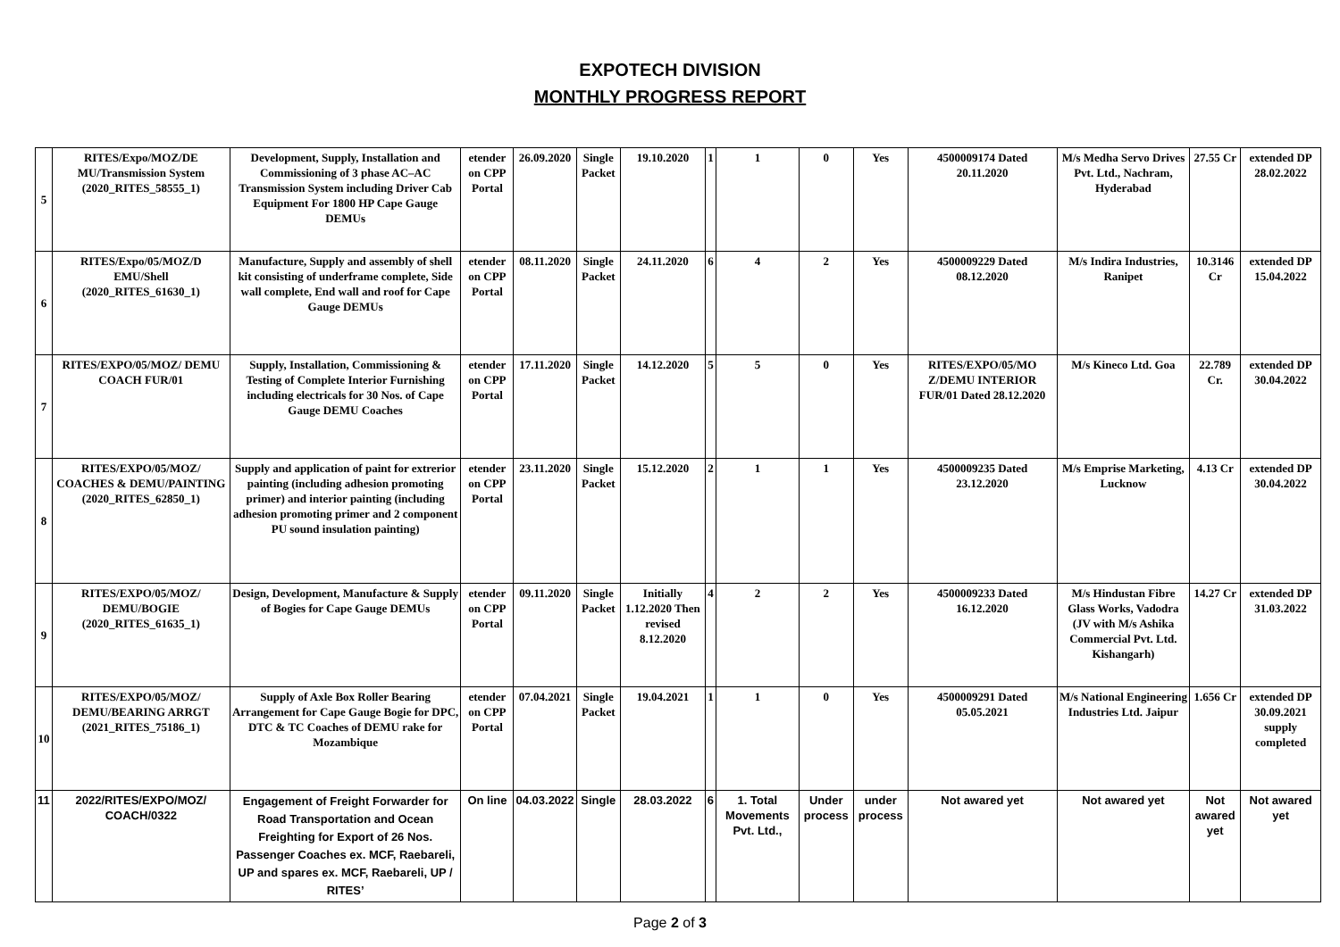EXPOTECH DIVISION
MONTHLY PROGRESS REPORT
| 5 | RITES/Expo/MOZ/DE MU/Transmission System (2020_RITES_58555_1) | Development, Supply, Installation and Commissioning of 3 phase AC–AC Transmission System including Driver Cab Equipment For 1800 HP Cape Gauge DEMUs | etender on CPP Portal | 26.09.2020 | Single Packet | 19.10.2020 | 1 | 1 | 0 | Yes | 4500009174 Dated 20.11.2020 | M/s Medha Servo Drives Pvt. Ltd., Nachram, Hyderabad | 27.55 Cr | extended DP 28.02.2022 |
| 6 | RITES/Expo/05/MOZ/D EMU/Shell (2020_RITES_61630_1) | Manufacture, Supply and assembly of shell kit consisting of underframe complete, Side wall complete, End wall and roof for Cape Gauge DEMUs | etender on CPP Portal | 08.11.2020 | Single Packet | 24.11.2020 | 6 | 4 | 2 | Yes | 4500009229 Dated 08.12.2020 | M/s Indira Industries, Ranipet | 10.3146 Cr | extended DP 15.04.2022 |
| 7 | RITES/EXPO/05/MOZ/ DEMU COACH FUR/01 | Supply, Installation, Commissioning & Testing of Complete Interior Furnishing including electricals for 30 Nos. of Cape Gauge DEMU Coaches | etender on CPP Portal | 17.11.2020 | Single Packet | 14.12.2020 | 5 | 5 | 0 | Yes | RITES/EXPO/05/MO Z/DEMU INTERIOR FUR/01 Dated 28.12.2020 | M/s Kineco Ltd. Goa | 22.789 Cr. | extended DP 30.04.2022 |
| 8 | RITES/EXPO/05/MOZ/ COACHES & DEMU/PAINTING (2020_RITES_62850_1) | Supply and application of paint for extrerior painting (including adhesion promoting primer) and interior painting (including adhesion promoting primer and 2 component PU sound insulation painting) | etender on CPP Portal | 23.11.2020 | Single Packet | 15.12.2020 | 2 | 1 | 1 | Yes | 4500009235 Dated 23.12.2020 | M/s Emprise Marketing, Lucknow | 4.13 Cr | extended DP 30.04.2022 |
| 9 | RITES/EXPO/05/MOZ/ DEMU/BOGIE (2020_RITES_61635_1) | Design, Development, Manufacture & Supply of Bogies for Cape Gauge DEMUs | etender on CPP Portal | 09.11.2020 | Single Packet | Initially 1.12.2020 Then revised 8.12.2020 | 4 | 2 | 2 | Yes | 4500009233 Dated 16.12.2020 | M/s Hindustan Fibre Glass Works, Vadodra (JV with M/s Ashika Commercial Pvt. Ltd. Kishangarh) | 14.27 Cr | extended DP 31.03.2022 |
| 10 | RITES/EXPO/05/MOZ/ DEMU/BEARING ARRGT (2021_RITES_75186_1) | Supply of Axle Box Roller Bearing Arrangement for Cape Gauge Bogie for DPC, DTC & TC Coaches of DEMU rake for Mozambique | etender on CPP Portal | 07.04.2021 | Single Packet | 19.04.2021 | 1 | 1 | 0 | Yes | 4500009291 Dated 05.05.2021 | M/s National Engineering Industries Ltd. Jaipur | 1.656 Cr | extended DP 30.09.2021 supply completed |
| 11 | 2022/RITES/EXPO/MOZ/ COACH/0322 | Engagement of Freight Forwarder for Road Transportation and Ocean Freighting for Export of 26 Nos. Passenger Coaches ex. MCF, Raebareli, UP and spares ex. MCF, Raebareli, UP / RITES’ | On line | 04.03.2022 | Single | 28.03.2022 | 6 | 1. Total Movements Pvt. Ltd., | Under process | under process | Not awared yet | Not awared yet | Not awared yet | Not awared yet |
Page 2 of 3